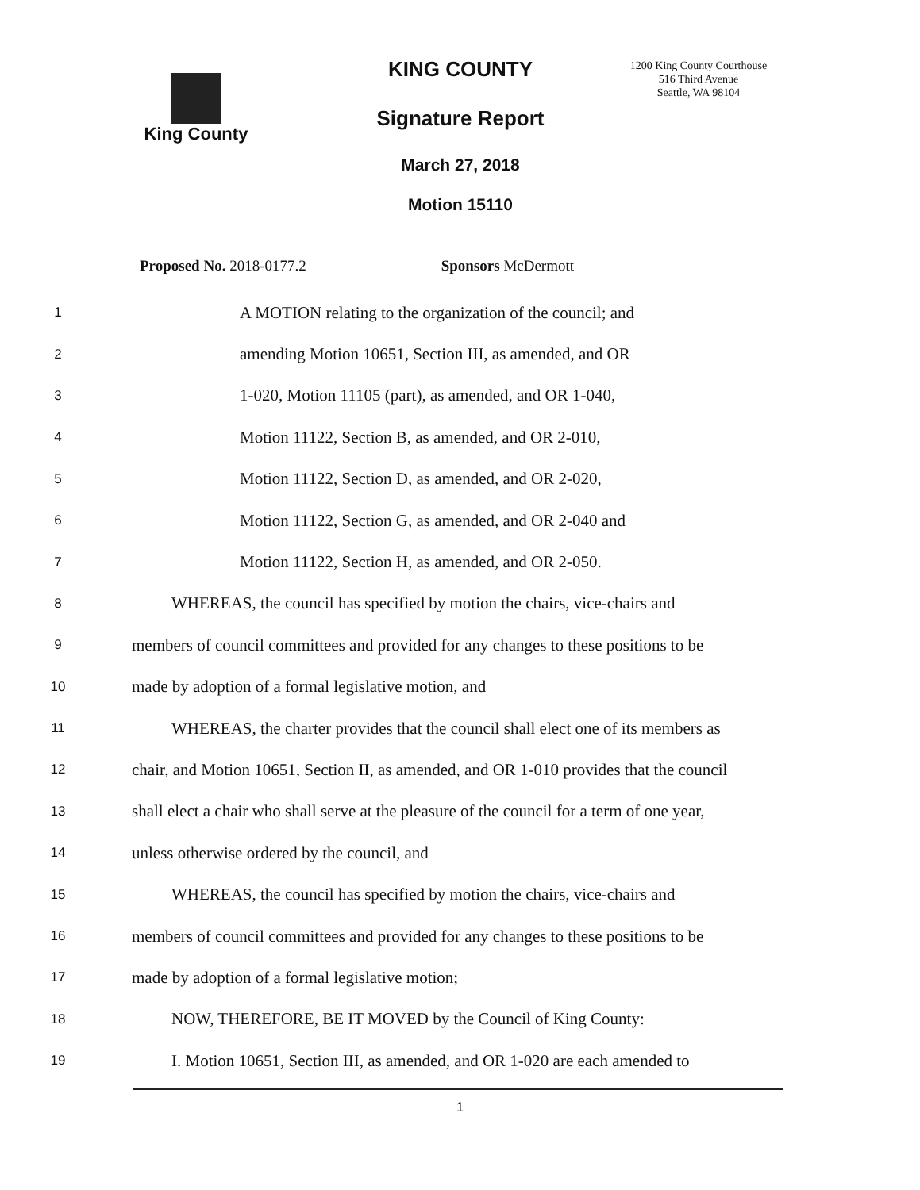King County KING COUNTY
1200 King County Courthouse
516 Third Avenue
Seattle, WA 98104
Signature Report
March 27, 2018
Motion 15110
Proposed No. 2018-0177.2 Sponsors McDermott
1
A MOTION relating to the organization of the council; and
2
amending Motion 10651, Section III, as amended, and OR
3
1-020, Motion 11105 (part), as amended, and OR 1-040,
4
Motion 11122, Section B, as amended, and OR 2-010,
5
Motion 11122, Section D, as amended, and OR 2-020,
6
Motion 11122, Section G, as amended, and OR 2-040 and
7
Motion 11122, Section H, as amended, and OR 2-050.
8
WHEREAS, the council has specified by motion the chairs, vice-chairs and
9
members of council committees and provided for any changes to these positions to be
10
made by adoption of a formal legislative motion, and
11
WHEREAS, the charter provides that the council shall elect one of its members as
12
chair, and Motion 10651, Section II, as amended, and OR 1-010 provides that the council
13
shall elect a chair who shall serve at the pleasure of the council for a term of one year,
14
unless otherwise ordered by the council, and
15
WHEREAS, the council has specified by motion the chairs, vice-chairs and
16
members of council committees and provided for any changes to these positions to be
17
made by adoption of a formal legislative motion;
18
NOW, THEREFORE, BE IT MOVED by the Council of King County:
19
I. Motion 10651, Section III, as amended, and OR 1-020 are each amended to
1